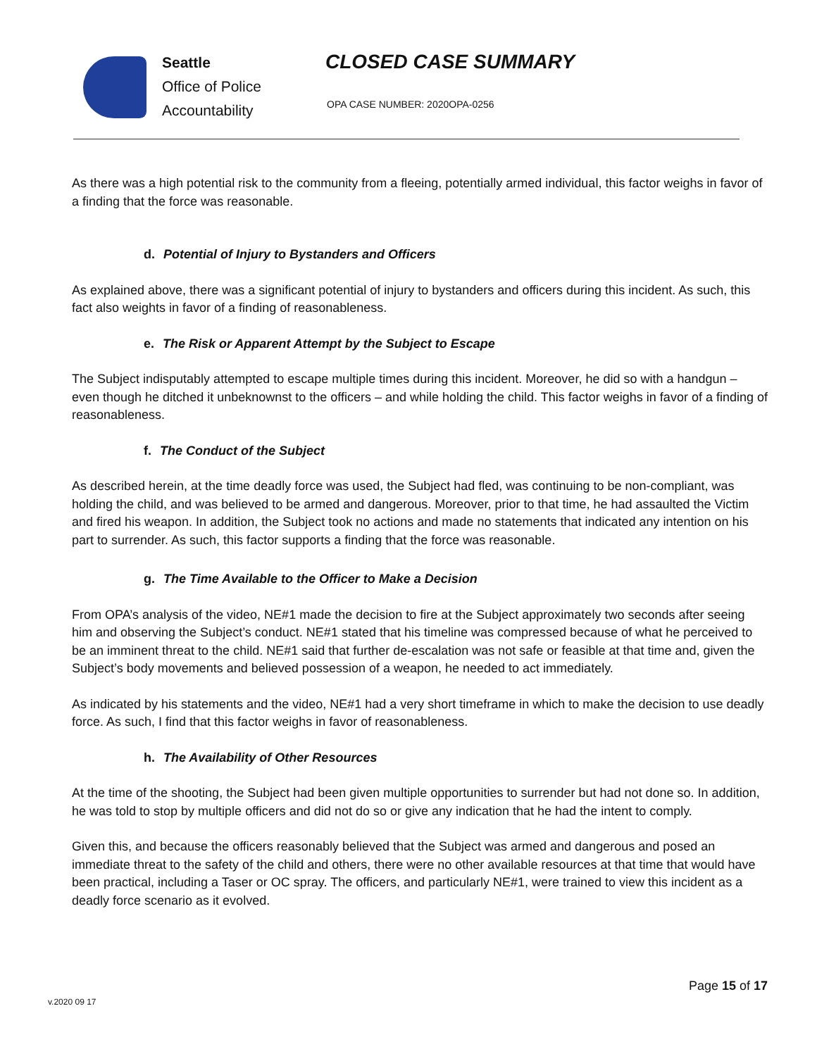Seattle
Office of Police
Accountability
CLOSED CASE SUMMARY
OPA CASE NUMBER: 2020OPA-0256
As there was a high potential risk to the community from a fleeing, potentially armed individual, this factor weighs in favor of a finding that the force was reasonable.
d. Potential of Injury to Bystanders and Officers
As explained above, there was a significant potential of injury to bystanders and officers during this incident. As such, this fact also weights in favor of a finding of reasonableness.
e. The Risk or Apparent Attempt by the Subject to Escape
The Subject indisputably attempted to escape multiple times during this incident. Moreover, he did so with a handgun – even though he ditched it unbeknownst to the officers – and while holding the child. This factor weighs in favor of a finding of reasonableness.
f. The Conduct of the Subject
As described herein, at the time deadly force was used, the Subject had fled, was continuing to be non-compliant, was holding the child, and was believed to be armed and dangerous. Moreover, prior to that time, he had assaulted the Victim and fired his weapon. In addition, the Subject took no actions and made no statements that indicated any intention on his part to surrender. As such, this factor supports a finding that the force was reasonable.
g. The Time Available to the Officer to Make a Decision
From OPA’s analysis of the video, NE#1 made the decision to fire at the Subject approximately two seconds after seeing him and observing the Subject’s conduct. NE#1 stated that his timeline was compressed because of what he perceived to be an imminent threat to the child. NE#1 said that further de-escalation was not safe or feasible at that time and, given the Subject’s body movements and believed possession of a weapon, he needed to act immediately.
As indicated by his statements and the video, NE#1 had a very short timeframe in which to make the decision to use deadly force. As such, I find that this factor weighs in favor of reasonableness.
h. The Availability of Other Resources
At the time of the shooting, the Subject had been given multiple opportunities to surrender but had not done so. In addition, he was told to stop by multiple officers and did not do so or give any indication that he had the intent to comply.
Given this, and because the officers reasonably believed that the Subject was armed and dangerous and posed an immediate threat to the safety of the child and others, there were no other available resources at that time that would have been practical, including a Taser or OC spray. The officers, and particularly NE#1, were trained to view this incident as a deadly force scenario as it evolved.
Page 15 of 17
v.2020 09 17